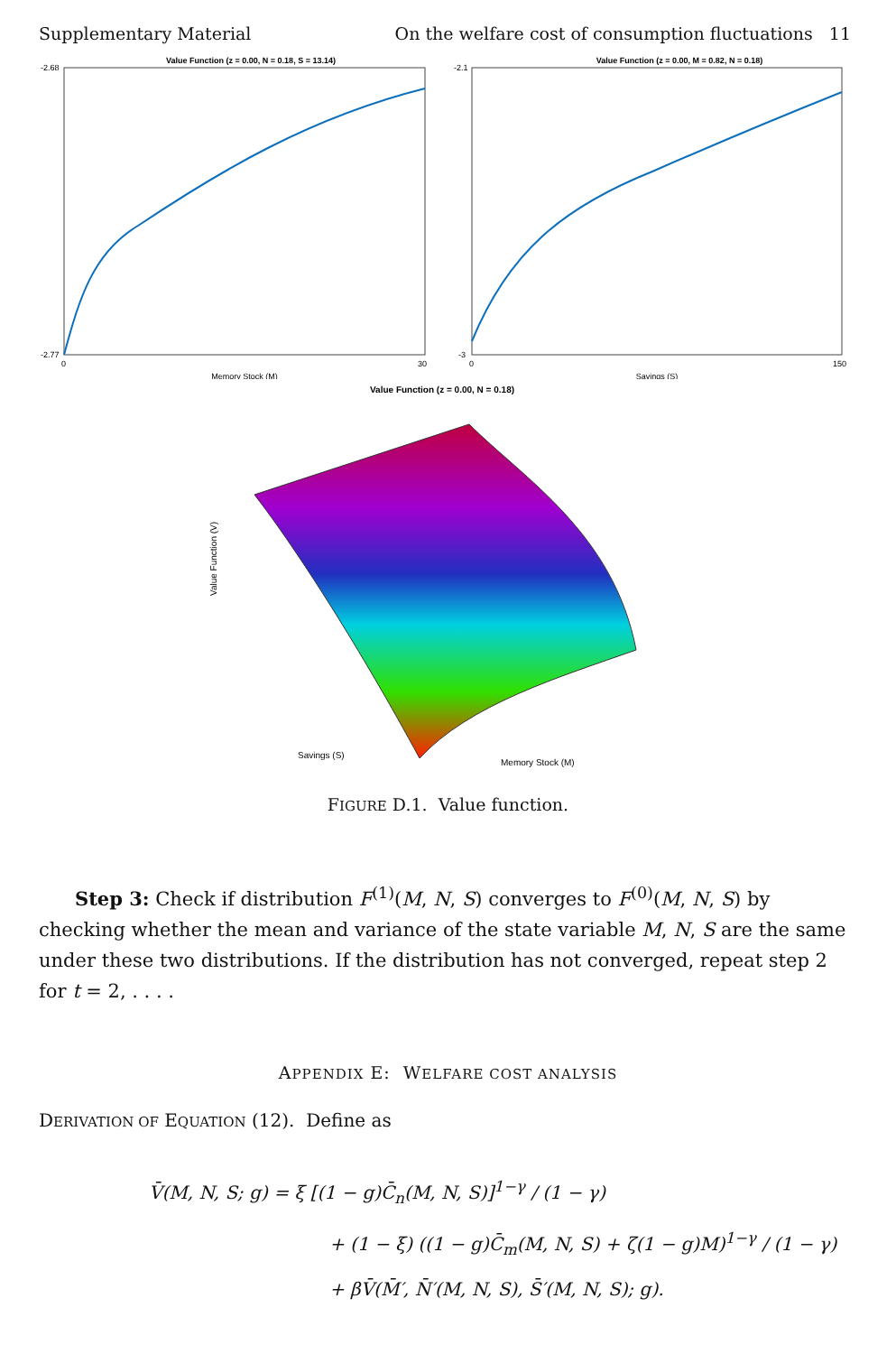Supplementary Material On the welfare cost of consumption fluctuations 11
Value Function (z = 0.00, N = 0.18, S = 13.14)
-2.68
-2.77
0
30
Memory Stock (M)
Value Function (z = 0.00, M = 0.82, N = 0.18)
-2.1
-3
0
150
Savings (S)
Value Function (z = 0.00, N = 0.18)
Value Function (V)
Savings (S)
Memory Stock (M)
FIGURE D.1. Value function.
Step 3: Check if distribution F<sup>(1)</sup>(M, N, S) converges to F<sup>(0)</sup>(M, N, S) by checking whether the mean and variance of the state variable M, N, S are the same under these two distributions. If the distribution has not converged, repeat step 2 for t = 2, . . . .
APPENDIX E: WELFARE COST ANALYSIS
DERIVATION OF EQUATION (12). Define as
V̄(M, N, S; g) = ξ [(1 − g)C̄<sub>n</sub>(M, N, S)]<sup>1−γ</sup> / (1 − γ)
+ (1 − ξ) ((1 − g)C̄<sub>m</sub>(M, N, S) + ζ(1 − g)M)<sup>1−γ</sup> / (1 − γ)
+ βV̄(M̄′, N̄′(M, N, S), S̄′(M, N, S); g).